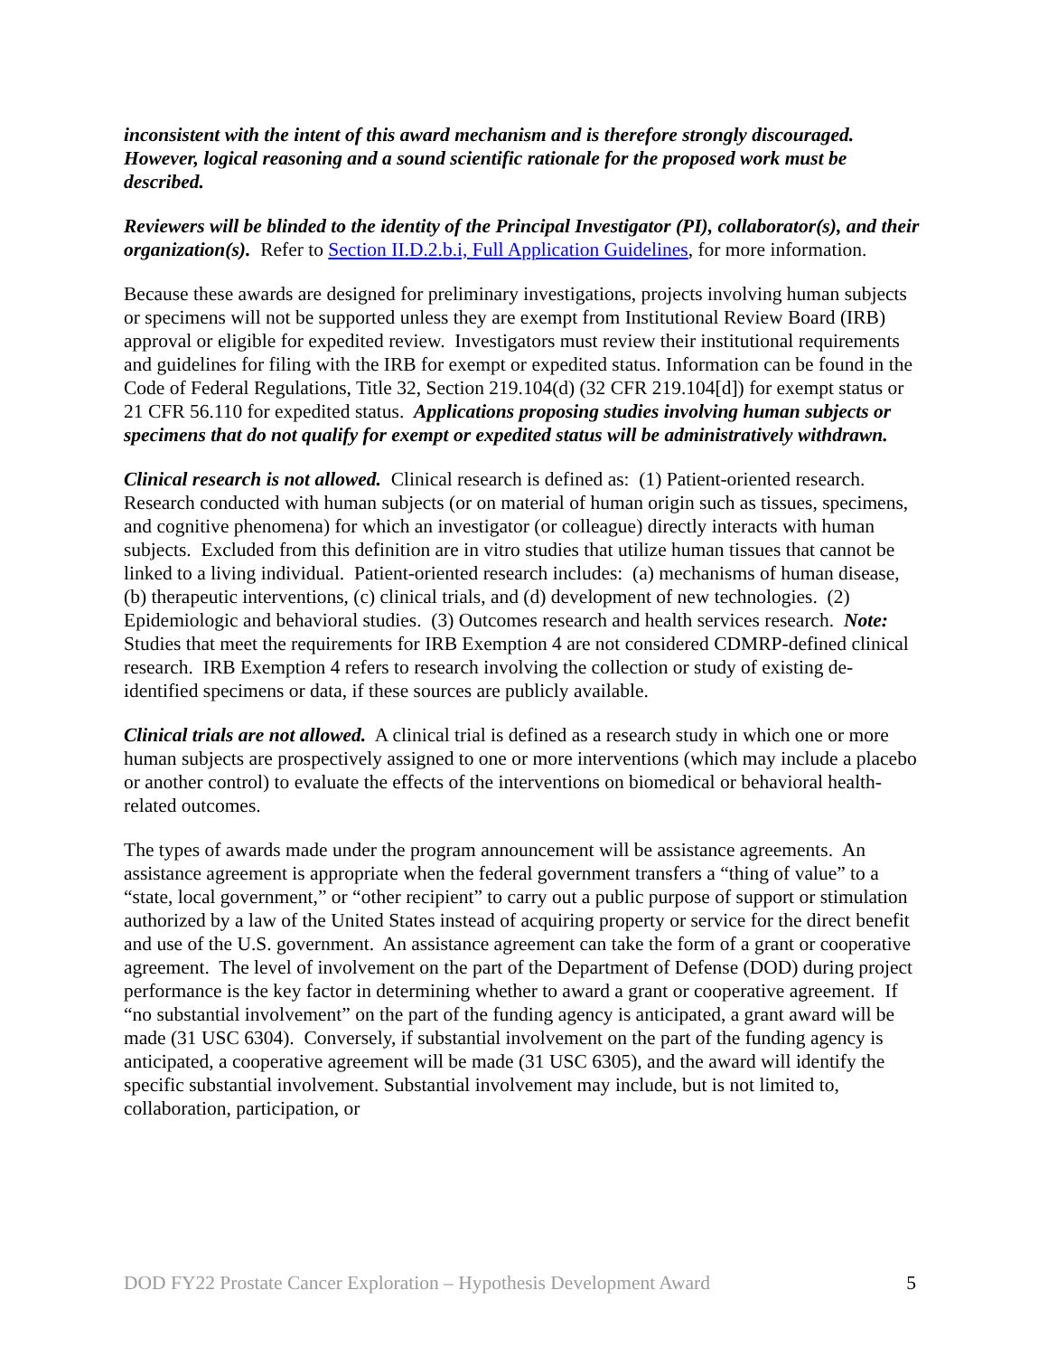inconsistent with the intent of this award mechanism and is therefore strongly discouraged. However, logical reasoning and a sound scientific rationale for the proposed work must be described.
Reviewers will be blinded to the identity of the Principal Investigator (PI), collaborator(s), and their organization(s). Refer to Section II.D.2.b.i, Full Application Guidelines, for more information.
Because these awards are designed for preliminary investigations, projects involving human subjects or specimens will not be supported unless they are exempt from Institutional Review Board (IRB) approval or eligible for expedited review. Investigators must review their institutional requirements and guidelines for filing with the IRB for exempt or expedited status. Information can be found in the Code of Federal Regulations, Title 32, Section 219.104(d) (32 CFR 219.104[d]) for exempt status or 21 CFR 56.110 for expedited status. Applications proposing studies involving human subjects or specimens that do not qualify for exempt or expedited status will be administratively withdrawn.
Clinical research is not allowed. Clinical research is defined as: (1) Patient-oriented research. Research conducted with human subjects (or on material of human origin such as tissues, specimens, and cognitive phenomena) for which an investigator (or colleague) directly interacts with human subjects. Excluded from this definition are in vitro studies that utilize human tissues that cannot be linked to a living individual. Patient-oriented research includes: (a) mechanisms of human disease, (b) therapeutic interventions, (c) clinical trials, and (d) development of new technologies. (2) Epidemiologic and behavioral studies. (3) Outcomes research and health services research. Note: Studies that meet the requirements for IRB Exemption 4 are not considered CDMRP-defined clinical research. IRB Exemption 4 refers to research involving the collection or study of existing de-identified specimens or data, if these sources are publicly available.
Clinical trials are not allowed. A clinical trial is defined as a research study in which one or more human subjects are prospectively assigned to one or more interventions (which may include a placebo or another control) to evaluate the effects of the interventions on biomedical or behavioral health-related outcomes.
The types of awards made under the program announcement will be assistance agreements. An assistance agreement is appropriate when the federal government transfers a “thing of value” to a “state, local government,” or “other recipient” to carry out a public purpose of support or stimulation authorized by a law of the United States instead of acquiring property or service for the direct benefit and use of the U.S. government. An assistance agreement can take the form of a grant or cooperative agreement. The level of involvement on the part of the Department of Defense (DOD) during project performance is the key factor in determining whether to award a grant or cooperative agreement. If “no substantial involvement” on the part of the funding agency is anticipated, a grant award will be made (31 USC 6304). Conversely, if substantial involvement on the part of the funding agency is anticipated, a cooperative agreement will be made (31 USC 6305), and the award will identify the specific substantial involvement. Substantial involvement may include, but is not limited to, collaboration, participation, or
DOD FY22 Prostate Cancer Exploration – Hypothesis Development Award 5